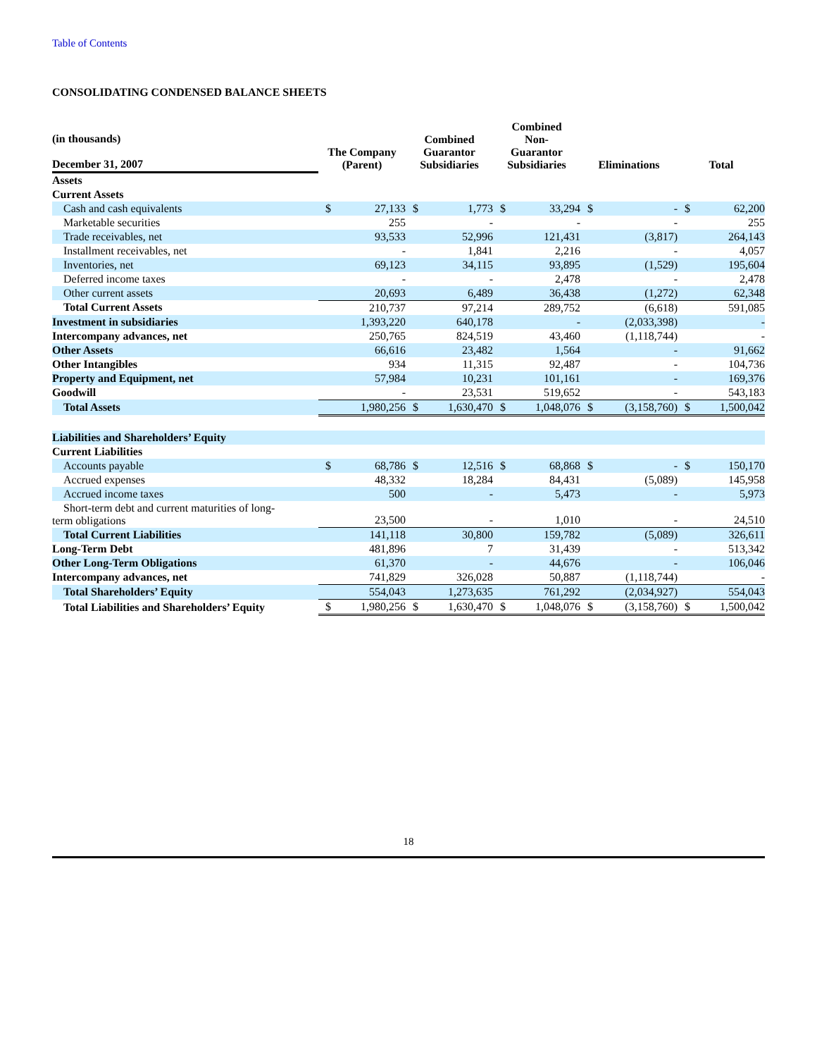Table of Contents
CONSOLIDATING CONDENSED BALANCE SHEETS
| (in thousands) December 31, 2007 | The Company (Parent) | | Combined Guarantor Subsidiaries | | Combined Non- Guarantor Subsidiaries | | Eliminations | | Total | |
| --- | --- | --- | --- | --- | --- | --- | --- | --- | --- | --- |
| Assets | | | | | | | | | | |
| Current Assets | | | | | | | | | | |
| Cash and cash equivalents | $ | 27,133 | $ | 1,773 | $ | 33,294 | $ | - | $ | 62,200 |
| Marketable securities | | 255 | | - | | - | | - | | 255 |
| Trade receivables, net | | 93,533 | | 52,996 | | 121,431 | | (3,817) | | 264,143 |
| Installment receivables, net | | - | | 1,841 | | 2,216 | | - | | 4,057 |
| Inventories, net | | 69,123 | | 34,115 | | 93,895 | | (1,529) | | 195,604 |
| Deferred income taxes | | - | | - | | 2,478 | | - | | 2,478 |
| Other current assets | | 20,693 | | 6,489 | | 36,438 | | (1,272) | | 62,348 |
| Total Current Assets | | 210,737 | | 97,214 | | 289,752 | | (6,618) | | 591,085 |
| Investment in subsidiaries | | 1,393,220 | | 640,178 | | - | | (2,033,398) | | - |
| Intercompany advances, net | | 250,765 | | 824,519 | | 43,460 | | (1,118,744) | | - |
| Other Assets | | 66,616 | | 23,482 | | 1,564 | | - | | 91,662 |
| Other Intangibles | | 934 | | 11,315 | | 92,487 | | - | | 104,736 |
| Property and Equipment, net | | 57,984 | | 10,231 | | 101,161 | | - | | 169,376 |
| Goodwill | | - | | 23,531 | | 519,652 | | - | | 543,183 |
| Total Assets | | 1,980,256 | $ | 1,630,470 | $ | 1,048,076 | $ | (3,158,760) | $ | 1,500,042 |
| Liabilities and Shareholders’ Equity | | | | | | | | | | |
| Current Liabilities | | | | | | | | | | |
| Accounts payable | $ | 68,786 | $ | 12,516 | $ | 68,868 | $ | - | $ | 150,170 |
| Accrued expenses | | 48,332 | | 18,284 | | 84,431 | | (5,089) | | 145,958 |
| Accrued income taxes | | 500 | | - | | 5,473 | | - | | 5,973 |
| Short-term debt and current maturities of long- term obligations | | 23,500 | | - | | 1,010 | | - | | 24,510 |
| Total Current Liabilities | | 141,118 | | 30,800 | | 159,782 | | (5,089) | | 326,611 |
| Long-Term Debt | | 481,896 | | 7 | | 31,439 | | - | | 513,342 |
| Other Long-Term Obligations | | 61,370 | | - | | 44,676 | | - | | 106,046 |
| Intercompany advances, net | | 741,829 | | 326,028 | | 50,887 | | (1,118,744) | | - |
| Total Shareholders’ Equity | | 554,043 | | 1,273,635 | | 761,292 | | (2,034,927) | | 554,043 |
| Total Liabilities and Shareholders’ Equity | $ | 1,980,256 | $ | 1,630,470 | $ | 1,048,076 | $ | (3,158,760) | $ | 1,500,042 |
18